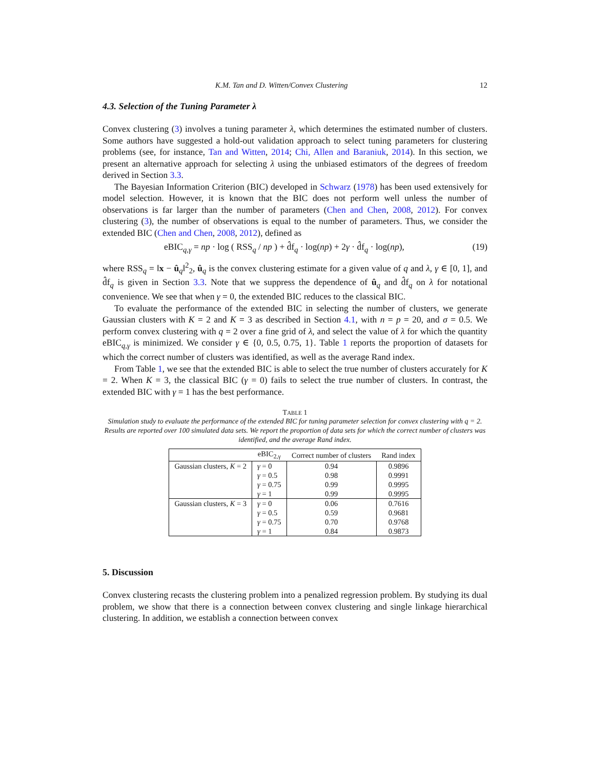K.M. Tan and D. Witten/Convex Clustering 12
4.3. Selection of the Tuning Parameter λ
Convex clustering (3) involves a tuning parameter λ, which determines the estimated number of clusters. Some authors have suggested a hold-out validation approach to select tuning parameters for clustering problems (see, for instance, Tan and Witten, 2014; Chi, Allen and Baraniuk, 2014). In this section, we present an alternative approach for selecting λ using the unbiased estimators of the degrees of freedom derived in Section 3.3.
The Bayesian Information Criterion (BIC) developed in Schwarz (1978) has been used extensively for model selection. However, it is known that the BIC does not perform well unless the number of observations is far larger than the number of parameters (Chen and Chen, 2008, 2012). For convex clustering (3), the number of observations is equal to the number of parameters. Thus, we consider the extended BIC (Chen and Chen, 2008, 2012), defined as
eBIC<sub>q,γ</sub> = np · log ( RSS<sub>q</sub> / np ) + d̂f<sub>q</sub> · log(np) + 2γ · d̂f<sub>q</sub> · log(np), (19)
where RSS<sub>q</sub> = ‖x − û<sub>q</sub>‖<sup>2</sup><sub>2</sub>, û<sub>q</sub> is the convex clustering estimate for a given value of q and λ, γ ∈ [0, 1], and d̂f<sub>q</sub> is given in Section 3.3. Note that we suppress the dependence of û<sub>q</sub> and d̂f<sub>q</sub> on λ for notational convenience. We see that when γ = 0, the extended BIC reduces to the classical BIC.
To evaluate the performance of the extended BIC in selecting the number of clusters, we generate Gaussian clusters with K = 2 and K = 3 as described in Section 4.1, with n = p = 20, and σ = 0.5. We perform convex clustering with q = 2 over a fine grid of λ, and select the value of λ for which the quantity eBIC<sub>q,γ</sub> is minimized. We consider γ ∈ {0, 0.5, 0.75, 1}. Table 1 reports the proportion of datasets for which the correct number of clusters was identified, as well as the average Rand index.
From Table 1, we see that the extended BIC is able to select the true number of clusters accurately for K = 2. When K = 3, the classical BIC (γ = 0) fails to select the true number of clusters. In contrast, the extended BIC with γ = 1 has the best performance.
TABLE 1
Simulation study to evaluate the performance of the extended BIC for tuning parameter selection for convex clustering with q = 2. Results are reported over 100 simulated data sets. We report the proportion of data sets for which the correct number of clusters was identified, and the average Rand index.
| | eBIC<sub>2,γ</sub> | Correct number of clusters | Rand index |
| --- | --- | --- | --- |
| Gaussian clusters, K = 2 | γ = 0 | 0.94 | 0.9896 |
| | γ = 0.5 | 0.98 | 0.9991 |
| | γ = 0.75 | 0.99 | 0.9995 |
| | γ = 1 | 0.99 | 0.9995 |
| Gaussian clusters, K = 3 | γ = 0 | 0.06 | 0.7616 |
| | γ = 0.5 | 0.59 | 0.9681 |
| | γ = 0.75 | 0.70 | 0.9768 |
| | γ = 1 | 0.84 | 0.9873 |
5. Discussion
Convex clustering recasts the clustering problem into a penalized regression problem. By studying its dual problem, we show that there is a connection between convex clustering and single linkage hierarchical clustering. In addition, we establish a connection between convex